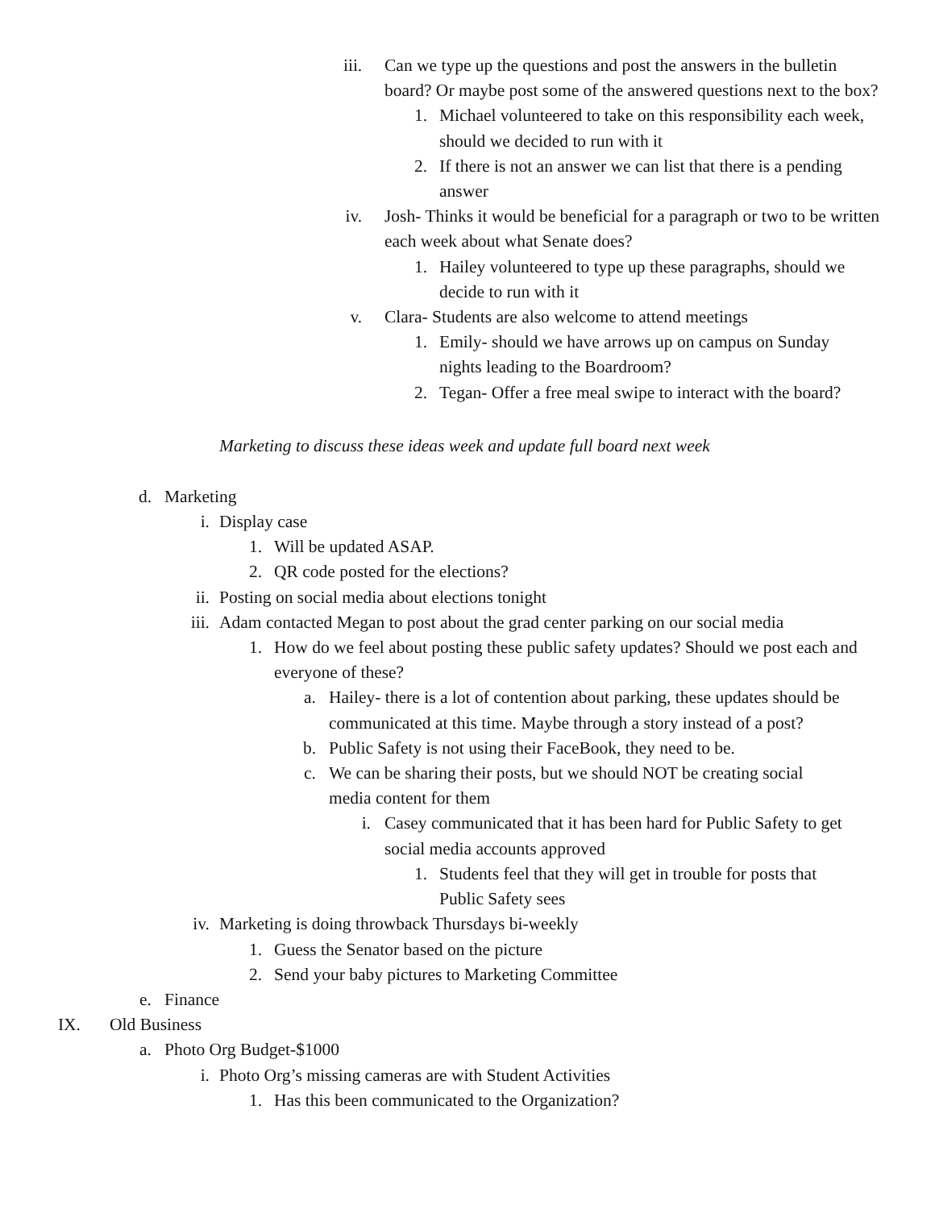iii. Can we type up the questions and post the answers in the bulletin board? Or maybe post some of the answered questions next to the box?
1. Michael volunteered to take on this responsibility each week, should we decided to run with it
2. If there is not an answer we can list that there is a pending answer
iv. Josh- Thinks it would be beneficial for a paragraph or two to be written each week about what Senate does?
1. Hailey volunteered to type up these paragraphs, should we decide to run with it
v. Clara- Students are also welcome to attend meetings
1. Emily- should we have arrows up on campus on Sunday nights leading to the Boardroom?
2. Tegan- Offer a free meal swipe to interact with the board?
Marketing to discuss these ideas week and update full board next week
d. Marketing
i. Display case
1. Will be updated ASAP.
2. QR code posted for the elections?
ii. Posting on social media about elections tonight
iii. Adam contacted Megan to post about the grad center parking on our social media
1. How do we feel about posting these public safety updates? Should we post each and everyone of these?
a. Hailey- there is a lot of contention about parking, these updates should be communicated at this time. Maybe through a story instead of a post?
b. Public Safety is not using their FaceBook, they need to be.
c. We can be sharing their posts, but we should NOT be creating social media content for them
i. Casey communicated that it has been hard for Public Safety to get social media accounts approved
1. Students feel that they will get in trouble for posts that Public Safety sees
iv. Marketing is doing throwback Thursdays bi-weekly
1. Guess the Senator based on the picture
2. Send your baby pictures to Marketing Committee
e. Finance
IX. Old Business
a. Photo Org Budget-$1000
i. Photo Org’s missing cameras are with Student Activities
1. Has this been communicated to the Organization?